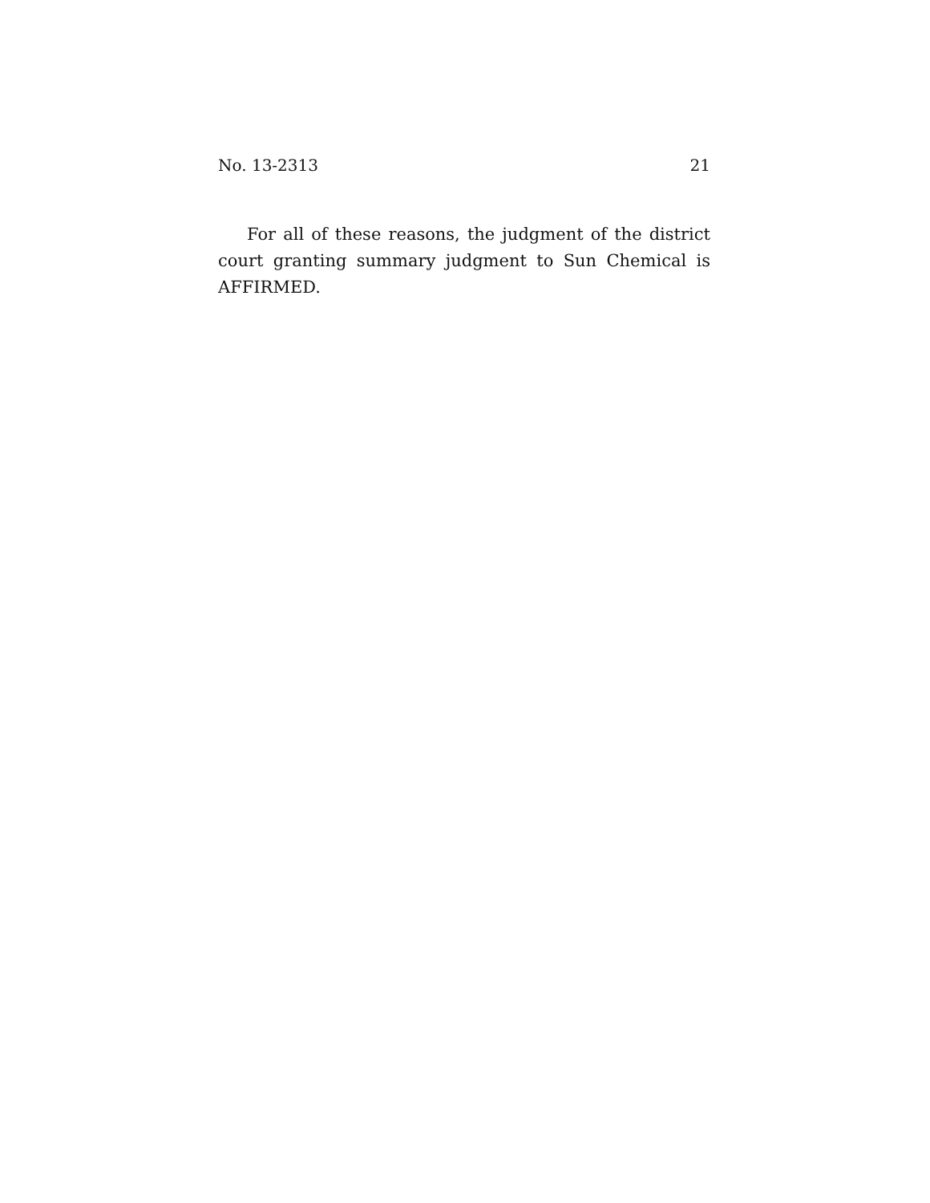No. 13-2313 21
For all of these reasons, the judgment of the district court granting summary judgment to Sun Chemical is AFFIRMED.